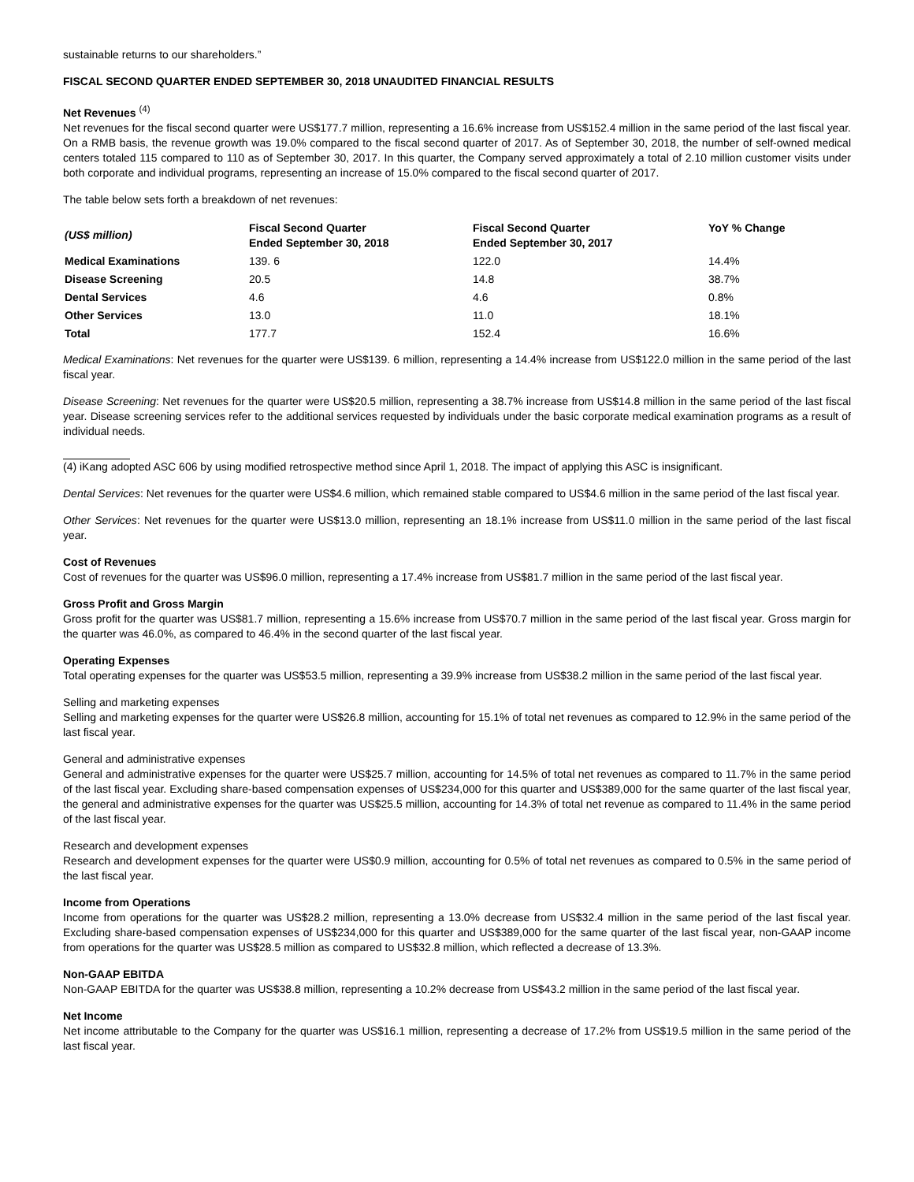sustainable returns to our shareholders.”
FISCAL SECOND QUARTER ENDED SEPTEMBER 30, 2018 UNAUDITED FINANCIAL RESULTS
Net Revenues <sup>(4)</sup>
Net revenues for the fiscal second quarter were US$177.7 million, representing a 16.6% increase from US$152.4 million in the same period of the last fiscal year. On a RMB basis, the revenue growth was 19.0% compared to the fiscal second quarter of 2017. As of September 30, 2018, the number of self-owned medical centers totaled 115 compared to 110 as of September 30, 2017. In this quarter, the Company served approximately a total of 2.10 million customer visits under both corporate and individual programs, representing an increase of 15.0% compared to the fiscal second quarter of 2017.
The table below sets forth a breakdown of net revenues:
| (US$ million) | Fiscal Second Quarter Ended September 30, 2018 | Fiscal Second Quarter Ended September 30, 2017 | YoY % Change |
| --- | --- | --- | --- |
| Medical Examinations | 139. 6 | 122.0 | 14.4% |
| Disease Screening | 20.5 | 14.8 | 38.7% |
| Dental Services | 4.6 | 4.6 | 0.8% |
| Other Services | 13.0 | 11.0 | 18.1% |
| Total | 177.7 | 152.4 | 16.6% |
Medical Examinations: Net revenues for the quarter were US$139. 6 million, representing a 14.4% increase from US$122.0 million in the same period of the last fiscal year.
Disease Screening: Net revenues for the quarter were US$20.5 million, representing a 38.7% increase from US$14.8 million in the same period of the last fiscal year. Disease screening services refer to the additional services requested by individuals under the basic corporate medical examination programs as a result of individual needs.
(4) iKang adopted ASC 606 by using modified retrospective method since April 1, 2018. The impact of applying this ASC is insignificant.
Dental Services: Net revenues for the quarter were US$4.6 million, which remained stable compared to US$4.6 million in the same period of the last fiscal year.
Other Services: Net revenues for the quarter were US$13.0 million, representing an 18.1% increase from US$11.0 million in the same period of the last fiscal year.
Cost of Revenues
Cost of revenues for the quarter was US$96.0 million, representing a 17.4% increase from US$81.7 million in the same period of the last fiscal year.
Gross Profit and Gross Margin
Gross profit for the quarter was US$81.7 million, representing a 15.6% increase from US$70.7 million in the same period of the last fiscal year. Gross margin for the quarter was 46.0%, as compared to 46.4% in the second quarter of the last fiscal year.
Operating Expenses
Total operating expenses for the quarter was US$53.5 million, representing a 39.9% increase from US$38.2 million in the same period of the last fiscal year.
Selling and marketing expenses
Selling and marketing expenses for the quarter were US$26.8 million, accounting for 15.1% of total net revenues as compared to 12.9% in the same period of the last fiscal year.
General and administrative expenses
General and administrative expenses for the quarter were US$25.7 million, accounting for 14.5% of total net revenues as compared to 11.7% in the same period of the last fiscal year. Excluding share-based compensation expenses of US$234,000 for this quarter and US$389,000 for the same quarter of the last fiscal year, the general and administrative expenses for the quarter was US$25.5 million, accounting for 14.3% of total net revenue as compared to 11.4% in the same period of the last fiscal year.
Research and development expenses
Research and development expenses for the quarter were US$0.9 million, accounting for 0.5% of total net revenues as compared to 0.5% in the same period of the last fiscal year.
Income from Operations
Income from operations for the quarter was US$28.2 million, representing a 13.0% decrease from US$32.4 million in the same period of the last fiscal year. Excluding share-based compensation expenses of US$234,000 for this quarter and US$389,000 for the same quarter of the last fiscal year, non-GAAP income from operations for the quarter was US$28.5 million as compared to US$32.8 million, which reflected a decrease of 13.3%.
Non-GAAP EBITDA
Non-GAAP EBITDA for the quarter was US$38.8 million, representing a 10.2% decrease from US$43.2 million in the same period of the last fiscal year.
Net Income
Net income attributable to the Company for the quarter was US$16.1 million, representing a decrease of 17.2% from US$19.5 million in the same period of the last fiscal year.